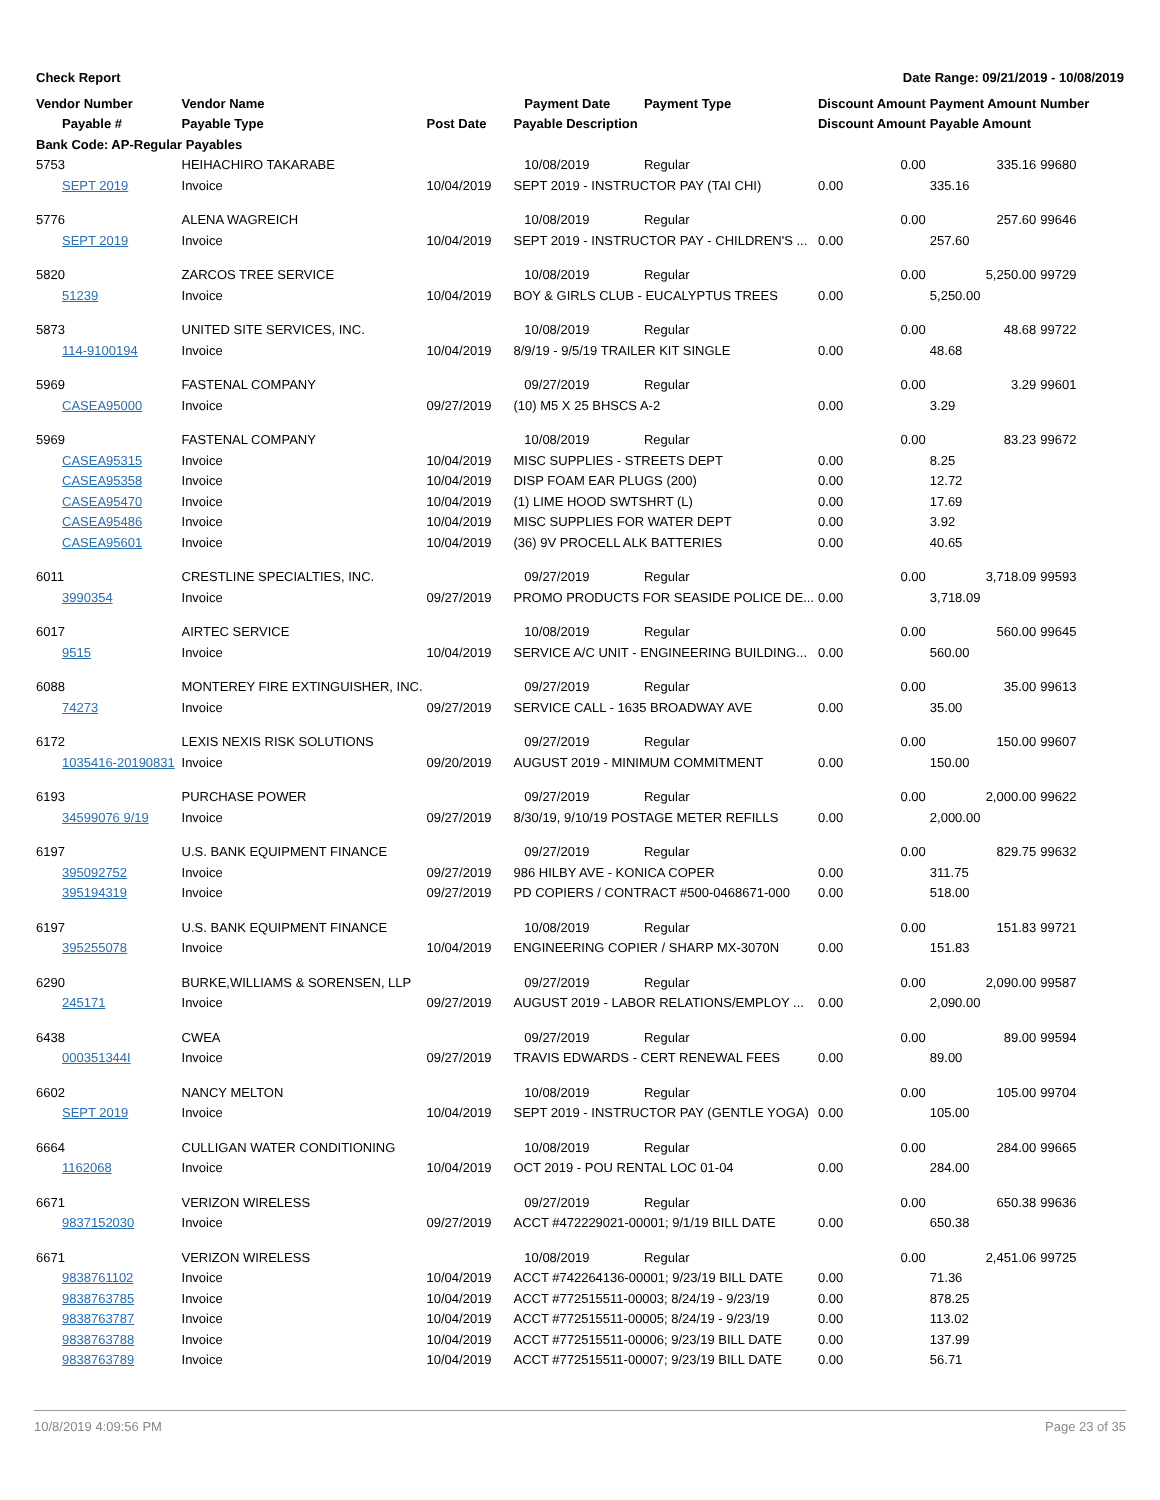Check Report Date Range: 09/21/2019 - 10/08/2019
| Vendor Number | Vendor Name | | Payment Date | Payment Type | Discount Amount | Payment Amount | Number |
| --- | --- | --- | --- | --- | --- | --- | --- |
| Payable # | Payable Type | Post Date | Payable Description | | Discount Amount | Payable Amount | |
| Bank Code: AP-Regular Payables | | | | | | | |
| 5753 | HEIHACHIRO TAKARABE | | 10/08/2019 | Regular | 0.00 | 335.16 | 99680 |
| SEPT 2019 | Invoice | 10/04/2019 | SEPT 2019 - INSTRUCTOR PAY (TAI CHI) | | 0.00 | 335.16 | |
| 5776 | ALENA WAGREICH | | 10/08/2019 | Regular | 0.00 | 257.60 | 99646 |
| SEPT 2019 | Invoice | 10/04/2019 | SEPT 2019 - INSTRUCTOR PAY - CHILDREN'S ... | | 0.00 | 257.60 | |
| 5820 | ZARCOS TREE SERVICE | | 10/08/2019 | Regular | 0.00 | 5,250.00 | 99729 |
| 51239 | Invoice | 10/04/2019 | BOY & GIRLS CLUB - EUCALYPTUS TREES | | 0.00 | 5,250.00 | |
| 5873 | UNITED SITE SERVICES, INC. | | 10/08/2019 | Regular | 0.00 | 48.68 | 99722 |
| 114-9100194 | Invoice | 10/04/2019 | 8/9/19 - 9/5/19 TRAILER KIT SINGLE | | 0.00 | 48.68 | |
| 5969 | FASTENAL COMPANY | | 09/27/2019 | Regular | 0.00 | 3.29 | 99601 |
| CASEA95000 | Invoice | 09/27/2019 | (10) M5 X 25 BHSCS A-2 | | 0.00 | 3.29 | |
| 5969 | FASTENAL COMPANY | | 10/08/2019 | Regular | 0.00 | 83.23 | 99672 |
| CASEA95315 | Invoice | 10/04/2019 | MISC SUPPLIES - STREETS DEPT | | 0.00 | 8.25 | |
| CASEA95358 | Invoice | 10/04/2019 | DISP FOAM EAR PLUGS (200) | | 0.00 | 12.72 | |
| CASEA95470 | Invoice | 10/04/2019 | (1) LIME HOOD SWTSHRT (L) | | 0.00 | 17.69 | |
| CASEA95486 | Invoice | 10/04/2019 | MISC SUPPLIES FOR WATER DEPT | | 0.00 | 3.92 | |
| CASEA95601 | Invoice | 10/04/2019 | (36) 9V PROCELL ALK BATTERIES | | 0.00 | 40.65 | |
| 6011 | CRESTLINE SPECIALTIES, INC. | | 09/27/2019 | Regular | 0.00 | 3,718.09 | 99593 |
| 3990354 | Invoice | 09/27/2019 | PROMO PRODUCTS FOR SEASIDE POLICE DE... | | 0.00 | 3,718.09 | |
| 6017 | AIRTEC SERVICE | | 10/08/2019 | Regular | 0.00 | 560.00 | 99645 |
| 9515 | Invoice | 10/04/2019 | SERVICE A/C UNIT - ENGINEERING BUILDING... | | 0.00 | 560.00 | |
| 6088 | MONTEREY FIRE EXTINGUISHER, INC. | | 09/27/2019 | Regular | 0.00 | 35.00 | 99613 |
| 74273 | Invoice | 09/27/2019 | SERVICE CALL - 1635 BROADWAY AVE | | 0.00 | 35.00 | |
| 6172 | LEXIS NEXIS RISK SOLUTIONS | | 09/27/2019 | Regular | 0.00 | 150.00 | 99607 |
| 1035416-20190831 | Invoice | 09/20/2019 | AUGUST 2019 - MINIMUM COMMITMENT | | 0.00 | 150.00 | |
| 6193 | PURCHASE POWER | | 09/27/2019 | Regular | 0.00 | 2,000.00 | 99622 |
| 34599076 9/19 | Invoice | 09/27/2019 | 8/30/19, 9/10/19 POSTAGE METER REFILLS | | 0.00 | 2,000.00 | |
| 6197 | U.S. BANK EQUIPMENT FINANCE | | 09/27/2019 | Regular | 0.00 | 829.75 | 99632 |
| 395092752 | Invoice | 09/27/2019 | 986 HILBY AVE - KONICA COPER | | 0.00 | 311.75 | |
| 395194319 | Invoice | 09/27/2019 | PD COPIERS / CONTRACT #500-0468671-000 | | 0.00 | 518.00 | |
| 6197 | U.S. BANK EQUIPMENT FINANCE | | 10/08/2019 | Regular | 0.00 | 151.83 | 99721 |
| 395255078 | Invoice | 10/04/2019 | ENGINEERING COPIER / SHARP MX-3070N | | 0.00 | 151.83 | |
| 6290 | BURKE,WILLIAMS & SORENSEN, LLP | | 09/27/2019 | Regular | 0.00 | 2,090.00 | 99587 |
| 245171 | Invoice | 09/27/2019 | AUGUST 2019 - LABOR RELATIONS/EMPLOY ... | | 0.00 | 2,090.00 | |
| 6438 | CWEA | | 09/27/2019 | Regular | 0.00 | 89.00 | 99594 |
| 000351344I | Invoice | 09/27/2019 | TRAVIS EDWARDS - CERT RENEWAL FEES | | 0.00 | 89.00 | |
| 6602 | NANCY MELTON | | 10/08/2019 | Regular | 0.00 | 105.00 | 99704 |
| SEPT 2019 | Invoice | 10/04/2019 | SEPT 2019 - INSTRUCTOR PAY (GENTLE YOGA) | | 0.00 | 105.00 | |
| 6664 | CULLIGAN WATER CONDITIONING | | 10/08/2019 | Regular | 0.00 | 284.00 | 99665 |
| 1162068 | Invoice | 10/04/2019 | OCT 2019 - POU RENTAL LOC 01-04 | | 0.00 | 284.00 | |
| 6671 | VERIZON WIRELESS | | 09/27/2019 | Regular | 0.00 | 650.38 | 99636 |
| 9837152030 | Invoice | 09/27/2019 | ACCT #472229021-00001; 9/1/19 BILL DATE | | 0.00 | 650.38 | |
| 6671 | VERIZON WIRELESS | | 10/08/2019 | Regular | 0.00 | 2,451.06 | 99725 |
| 9838761102 | Invoice | 10/04/2019 | ACCT #742264136-00001; 9/23/19 BILL DATE | | 0.00 | 71.36 | |
| 9838763785 | Invoice | 10/04/2019 | ACCT #772515511-00003; 8/24/19 - 9/23/19 | | 0.00 | 878.25 | |
| 9838763787 | Invoice | 10/04/2019 | ACCT #772515511-00005; 8/24/19 - 9/23/19 | | 0.00 | 113.02 | |
| 9838763788 | Invoice | 10/04/2019 | ACCT #772515511-00006; 9/23/19 BILL DATE | | 0.00 | 137.99 | |
| 9838763789 | Invoice | 10/04/2019 | ACCT #772515511-00007; 9/23/19 BILL DATE | | 0.00 | 56.71 | |
10/8/2019 4:09:56 PM Page 23 of 35